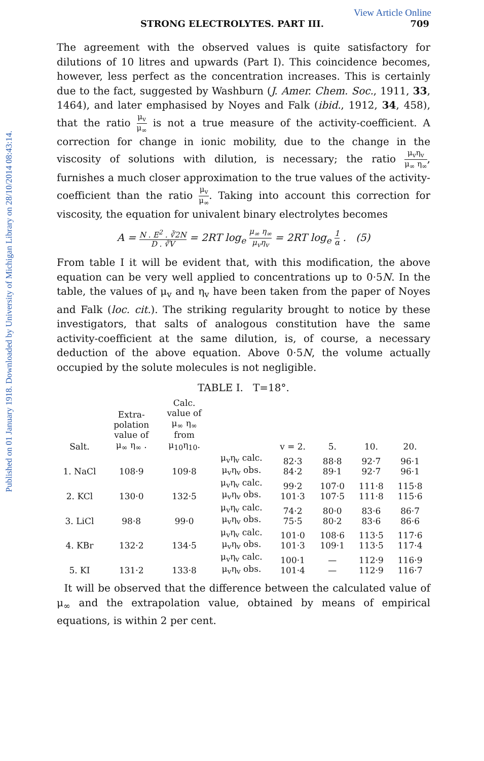Published on 01 January 1918. Downloaded by University of Michigan Library on 28/10/2014 08:43:14.
View Article Online
STRONG ELECTROLYTES. PART III. 709
The agreement with the observed values is quite satisfactory for dilutions of 10 litres and upwards (Part I). This coincidence becomes, however, less perfect as the concentration increases. This is certainly due to the fact, suggested by Washburn (J. Amer. Chem. Soc., 1911, 33, 1464), and later emphasised by Noyes and Falk (ibid., 1912, 34, 458), that the ratio μ<sub>v</sub> μ<sub>∞</sub> is not a true measure of the activity-coefficient. A correction for change in ionic mobility, due to the change in the viscosity of solutions with dilution, is necessary; the ratio μ<sub>v</sub>η<sub>v</sub> μ<sub>∞</sub> η<sub>∞</sub>, furnishes a much closer approximation to the true values of the activity-coefficient than the ratio μ<sub>v</sub> μ<sub>∞</sub>. Taking into account this correction for viscosity, the equation for univalent binary electrolytes becomes
A = N . E<sup>2</sup> . ∛2N D . ∛V = 2RT log<sub>e</sub> μ<sub>∞</sub> η<sub>∞</sub> μ<sub>v</sub>η<sub>v</sub> = 2RT log<sub>e</sub> 1 α . (5)
From table I it will be evident that, with this modification, the above equation can be very well applied to concentrations up to 0·5N. In the table, the values of μ<sub>v</sub> and η<sub>v</sub> have been taken from the paper of Noyes and Falk (loc. cit.). The striking regularity brought to notice by these investigators, that salts of analogous constitution have the same activity-coefficient at the same dilution, is, of course, a necessary deduction of the above equation. Above 0·5N, the volume actually occupied by the solute molecules is not negligible.
TABLE I. T=18°.
| Salt. | Extra- polation value of μ<sub>∞</sub> η<sub>∞</sub> . | Calc. value of μ<sub>∞</sub> η<sub>∞</sub> from μ<sub>10</sub>η<sub>10</sub>. | | v = 2. | 5. | 10. | 20. |
| --- | --- | --- | --- | --- | --- | --- | --- |
| 1. NaCl | 108·9 | 109·8 | μ<sub>v</sub>η<sub>v</sub> calc. μ<sub>v</sub>η<sub>v</sub> obs. | 82·3 84·2 | 88·8 89·1 | 92·7 92·7 | 96·1 96·1 |
| 2. KCl | 130·0 | 132·5 | μ<sub>v</sub>η<sub>v</sub> calc. μ<sub>v</sub>η<sub>v</sub> obs. | 99·2 101·3 | 107·0 107·5 | 111·8 111·8 | 115·8 115·6 |
| 3. LiCl | 98·8 | 99·0 | μ<sub>v</sub>η<sub>v</sub> calc. μ<sub>v</sub>η<sub>v</sub> obs. | 74·2 75·5 | 80·0 80·2 | 83·6 83·6 | 86·7 86·6 |
| 4. KBr | 132·2 | 134·5 | μ<sub>v</sub>η<sub>v</sub> calc. μ<sub>v</sub>η<sub>v</sub> obs. | 101·0 101·3 | 108·6 109·1 | 113·5 113·5 | 117·6 117·4 |
| 5. KI | 131·2 | 133·8 | μ<sub>v</sub>η<sub>v</sub> calc. μ<sub>v</sub>η<sub>v</sub> obs. | 100·1 101·4 | — — | 112·9 112·9 | 116·9 116·7 |
It will be observed that the difference between the calculated value of μ<sub>∞</sub> and the extrapolation value, obtained by means of empirical equations, is within 2 per cent.